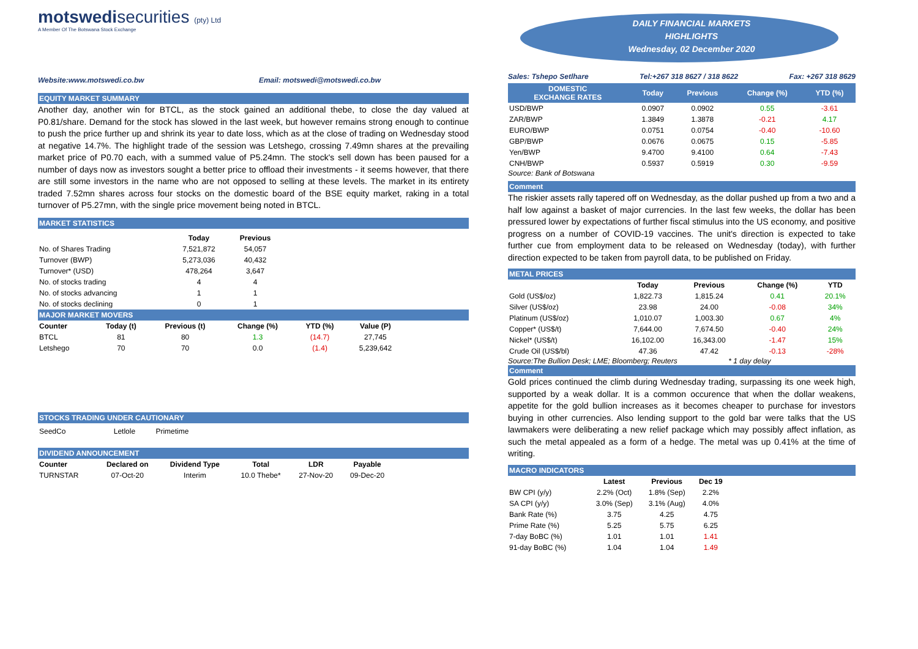motswedisecurities (pty) Ltd
A Member Of The Botswana Stock Exchange
Website:www.motswedi.co.bw Email: motswedi@motswedi.co.bw
EQUITY MARKET SUMMARY
Another day, another win for BTCL, as the stock gained an additional thebe, to close the day valued at P0.81/share. Demand for the stock has slowed in the last week, but however remains strong enough to continue to push the price further up and shrink its year to date loss, which as at the close of trading on Wednesday stood at negative 14.7%. The highlight trade of the session was Letshego, crossing 7.49mn shares at the prevailing market price of P0.70 each, with a summed value of P5.24mn. The stock's sell down has been paused for a number of days now as investors sought a better price to offload their investments - it seems however, that there are still some investors in the name who are not opposed to selling at these levels. The market in its entirety traded 7.52mn shares across four stocks on the domestic board of the BSE equity market, raking in a total turnover of P5.27mn, with the single price movement being noted in BTCL.
MARKET STATISTICS
| | Today | Previous |
| --- | --- | --- |
| No. of Shares Trading | 7,521,872 | 54,057 |
| Turnover (BWP) | 5,273,036 | 40,432 |
| Turnover* (USD) | 478,264 | 3,647 |
| No. of stocks trading | 4 | 4 |
| No. of stocks advancing | 1 | 1 |
| No. of stocks declining | 0 | 1 |
MAJOR MARKET MOVERS
| Counter | Today (t) | Previous (t) | Change (%) | YTD (%) | Value (P) |
| --- | --- | --- | --- | --- | --- |
| BTCL | 81 | 80 | 1.3 | (14.7) | 27,745 |
| Letshego | 70 | 70 | 0.0 | (1.4) | 5,239,642 |
STOCKS TRADING UNDER CAUTIONARY
SeedCo Letlole Primetime
DIVIDEND ANNOUNCEMENT
| Counter | Declared on | Dividend Type | Total | LDR | Payable |
| --- | --- | --- | --- | --- | --- |
| TURNSTAR | 07-Oct-20 | Interim | 10.0 Thebe* | 27-Nov-20 | 09-Dec-20 |
DAILY FINANCIAL MARKETS
HIGHLIGHTS
Wednesday, 02 December 2020
Sales: Tshepo Setlhare Tel:+267 318 8627 / 318 8622 Fax: +267 318 8629
| DOMESTIC EXCHANGE RATES | | Today | Previous | Change (%) | YTD (%) |
| --- | --- | --- | --- | --- | --- |
| USD/BWP | | 0.0907 | 0.0902 | 0.55 | -3.61 |
| ZAR/BWP | | 1.3849 | 1.3878 | -0.21 | 4.17 |
| EURO/BWP | | 0.0751 | 0.0754 | -0.40 | -10.60 |
| GBP/BWP | | 0.0676 | 0.0675 | 0.15 | -5.85 |
| Yen/BWP | | 9.4700 | 9.4100 | 0.64 | -7.43 |
| CNH/BWP | | 0.5937 | 0.5919 | 0.30 | -9.59 |
Source: Bank of Botswana
Comment
The riskier assets rally tapered off on Wednesday, as the dollar pushed up from a two and a half low against a basket of major currencies. In the last few weeks, the dollar has been pressured lower by expectations of further fiscal stimulus into the US economy, and positive progress on a number of COVID-19 vaccines. The unit's direction is expected to take further cue from employment data to be released on Wednesday (today), with further direction expected to be taken from payroll data, to be published on Friday.
METAL PRICES
| | Today | Previous | Change (%) | YTD |
| --- | --- | --- | --- | --- |
| Gold (US$/oz) | 1,822.73 | 1,815.24 | 0.41 | 20.1% |
| Silver (US$/oz) | 23.98 | 24.00 | -0.08 | 34% |
| Platinum (US$/oz) | 1,010.07 | 1,003.30 | 0.67 | 4% |
| Copper* (US$/t) | 7,644.00 | 7,674.50 | -0.40 | 24% |
| Nickel* (US$/t) | 16,102.00 | 16,343.00 | -1.47 | 15% |
| Crude Oil (US$/bl) | 47.36 | 47.42 | -0.13 | -28% |
Source:The Bullion Desk; LME; Bloomberg; Reuters * 1 day delay
Comment
Gold prices continued the climb during Wednesday trading, surpassing its one week high, supported by a weak dollar. It is a common occurence that when the dollar weakens, appetite for the gold bullion increases as it becomes cheaper to purchase for investors buying in other currencies. Also lending support to the gold bar were talks that the US lawmakers were deliberating a new relief package which may possibly affect inflation, as such the metal appealed as a form of a hedge. The metal was up 0.41% at the time of writing.
MACRO INDICATORS
| | Latest | Previous | Dec 19 |
| --- | --- | --- | --- |
| BW CPI (y/y) | 2.2% (Oct) | 1.8% (Sep) | 2.2% |
| SA CPI (y/y) | 3.0% (Sep) | 3.1% (Aug) | 4.0% |
| Bank Rate (%) | 3.75 | 4.25 | 4.75 |
| Prime Rate (%) | 5.25 | 5.75 | 6.25 |
| 7-day BoBC (%) | 1.01 | 1.01 | 1.41 |
| 91-day BoBC (%) | 1.04 | 1.04 | 1.49 |